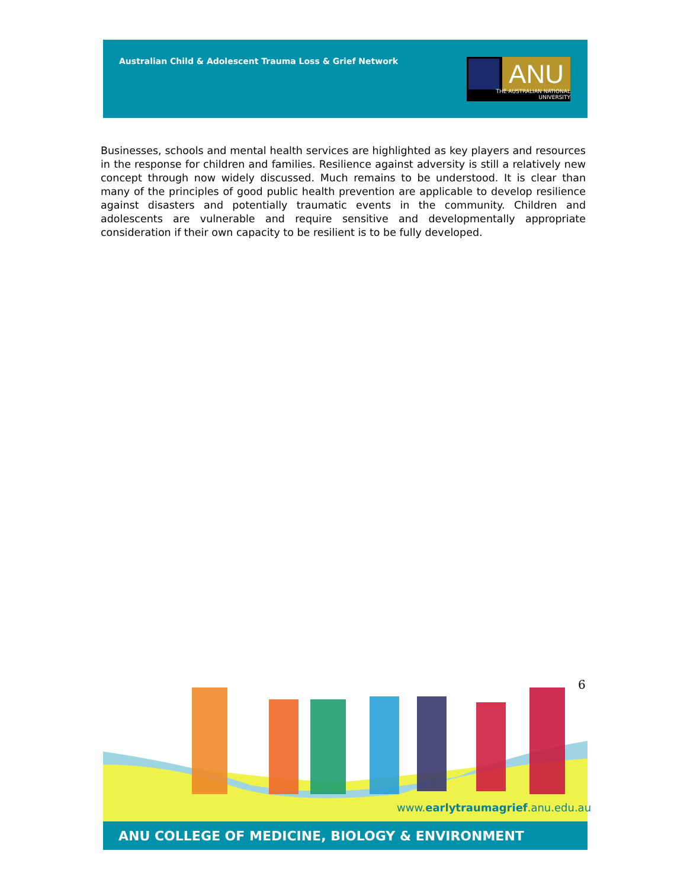Australian Child & Adolescent Trauma Loss & Grief Network
ANU
THE AUSTRALIAN NATIONAL UNIVERSITY
Businesses, schools and mental health services are highlighted as key players and resources in the response for children and families. Resilience against adversity is still a relatively new concept through now widely discussed. Much remains to be understood. It is clear than many of the principles of good public health prevention are applicable to develop resilience against disasters and potentially traumatic events in the community. Children and adolescents are vulnerable and require sensitive and developmentally appropriate consideration if their own capacity to be resilient is to be fully developed.
6
www.earlytraumagrief.anu.edu.au
ANU COLLEGE OF MEDICINE, BIOLOGY & ENVIRONMENT